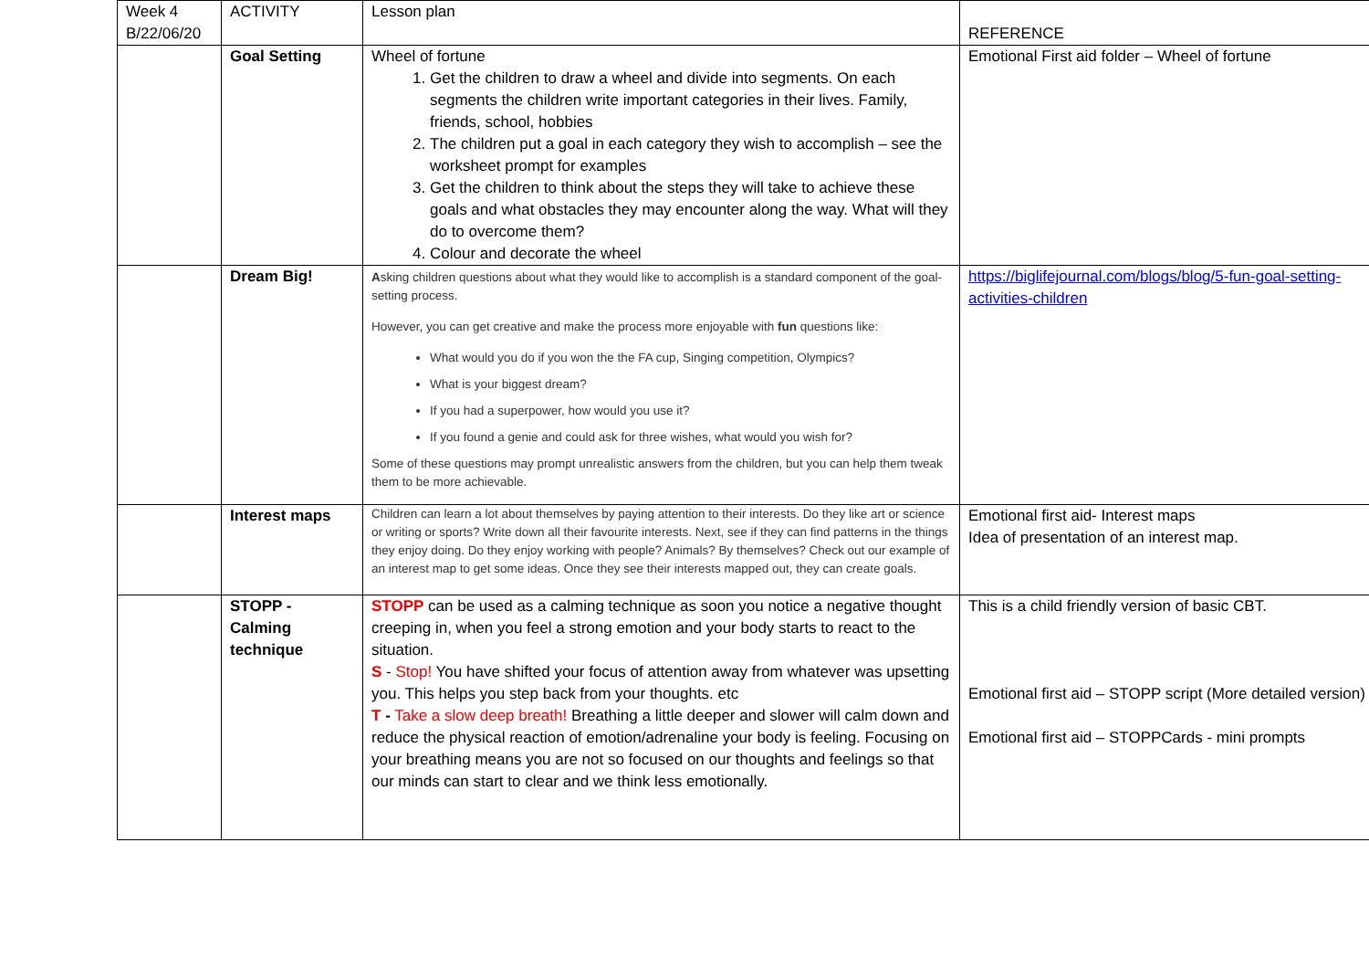| Week 4 B/22/06/20 | ACTIVITY | Lesson plan | REFERENCE |
| | Goal Setting | Wheel of fortune 1. Get the children to draw a wheel and divide into segments. On each segments the children write important categories in their lives. Family, friends, school, hobbies 2. The children put a goal in each category they wish to accomplish – see the worksheet prompt for examples 3. Get the children to think about the steps they will take to achieve these goals and what obstacles they may encounter along the way. What will they do to overcome them? 4. Colour and decorate the wheel | Emotional First aid folder – Wheel of fortune |
| | Dream Big! | A sking children questions about what they would like to accomplish is a standard component of the goal-setting process. However, you can get creative and make the process more enjoyable with fun questions like: What would you do if you won the the FA cup, Singing competition, Olympics? What is your biggest dream? If you had a superpower, how would you use it? If you found a genie and could ask for three wishes, what would you wish for? Some of these questions may prompt unrealistic answers from the children, but you can help them tweak them to be more achievable. | https://biglifejournal.com/blogs/blog/5-fun-goal-setting-activities-children |
| | Interest maps | Children can learn a lot about themselves by paying attention to their interests. Do they like art or science or writing or sports? Write down all their favourite interests. Next, see if they can find patterns in the things they enjoy doing. Do they enjoy working with people? Animals? By themselves? Check out our example of an interest map to get some ideas. Once they see their interests mapped out, they can create goals. | Emotional first aid- Interest maps Idea of presentation of an interest map. |
| | STOPP - Calming technique | STOPP can be used as a calming technique as soon you notice a negative thought creeping in, when you feel a strong emotion and your body starts to react to the situation. S - Stop! You have shifted your focus of attention away from whatever was upsetting you. This helps you step back from your thoughts. etc T - Take a slow deep breath! Breathing a little deeper and slower will calm down and reduce the physical reaction of emotion/adrenaline your body is feeling. Focusing on your breathing means you are not so focused on our thoughts and feelings so that our minds can start to clear and we think less emotionally. | This is a child friendly version of basic CBT. Emotional first aid – STOPP script (More detailed version) Emotional first aid – STOPPCards - mini prompts |